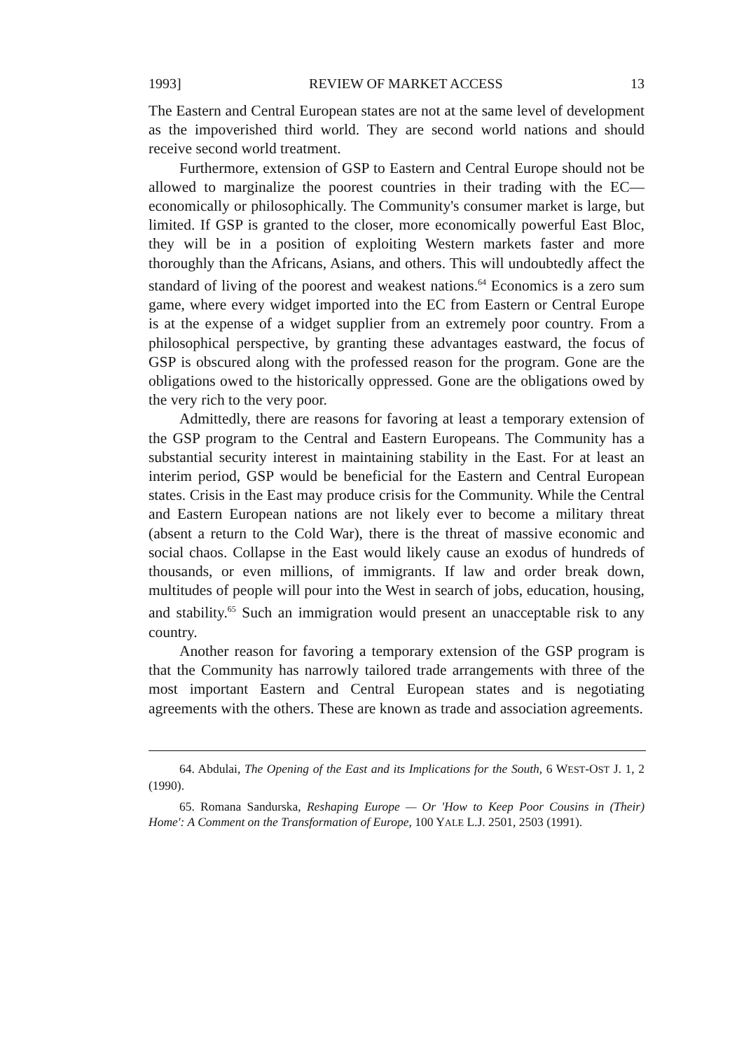1993] REVIEW OF MARKET ACCESS 13
The Eastern and Central European states are not at the same level of development as the impoverished third world. They are second world nations and should receive second world treatment.
Furthermore, extension of GSP to Eastern and Central Europe should not be allowed to marginalize the poorest countries in their trading with the EC—economically or philosophically. The Community's consumer market is large, but limited. If GSP is granted to the closer, more economically powerful East Bloc, they will be in a position of exploiting Western markets faster and more thoroughly than the Africans, Asians, and others. This will undoubtedly affect the standard of living of the poorest and weakest nations.<sup>64</sup> Economics is a zero sum game, where every widget imported into the EC from Eastern or Central Europe is at the expense of a widget supplier from an extremely poor country. From a philosophical perspective, by granting these advantages eastward, the focus of GSP is obscured along with the professed reason for the program. Gone are the obligations owed to the historically oppressed. Gone are the obligations owed by the very rich to the very poor.
Admittedly, there are reasons for favoring at least a temporary extension of the GSP program to the Central and Eastern Europeans. The Community has a substantial security interest in maintaining stability in the East. For at least an interim period, GSP would be beneficial for the Eastern and Central European states. Crisis in the East may produce crisis for the Community. While the Central and Eastern European nations are not likely ever to become a military threat (absent a return to the Cold War), there is the threat of massive economic and social chaos. Collapse in the East would likely cause an exodus of hundreds of thousands, or even millions, of immigrants. If law and order break down, multitudes of people will pour into the West in search of jobs, education, housing, and stability.<sup>65</sup> Such an immigration would present an unacceptable risk to any country.
Another reason for favoring a temporary extension of the GSP program is that the Community has narrowly tailored trade arrangements with three of the most important Eastern and Central European states and is negotiating agreements with the others. These are known as trade and association agreements.
64. Abdulai, The Opening of the East and its Implications for the South, 6 WEST-OST J. 1, 2 (1990).
65. Romana Sandurska, Reshaping Europe — Or 'How to Keep Poor Cousins in (Their) Home': A Comment on the Transformation of Europe, 100 YALE L.J. 2501, 2503 (1991).